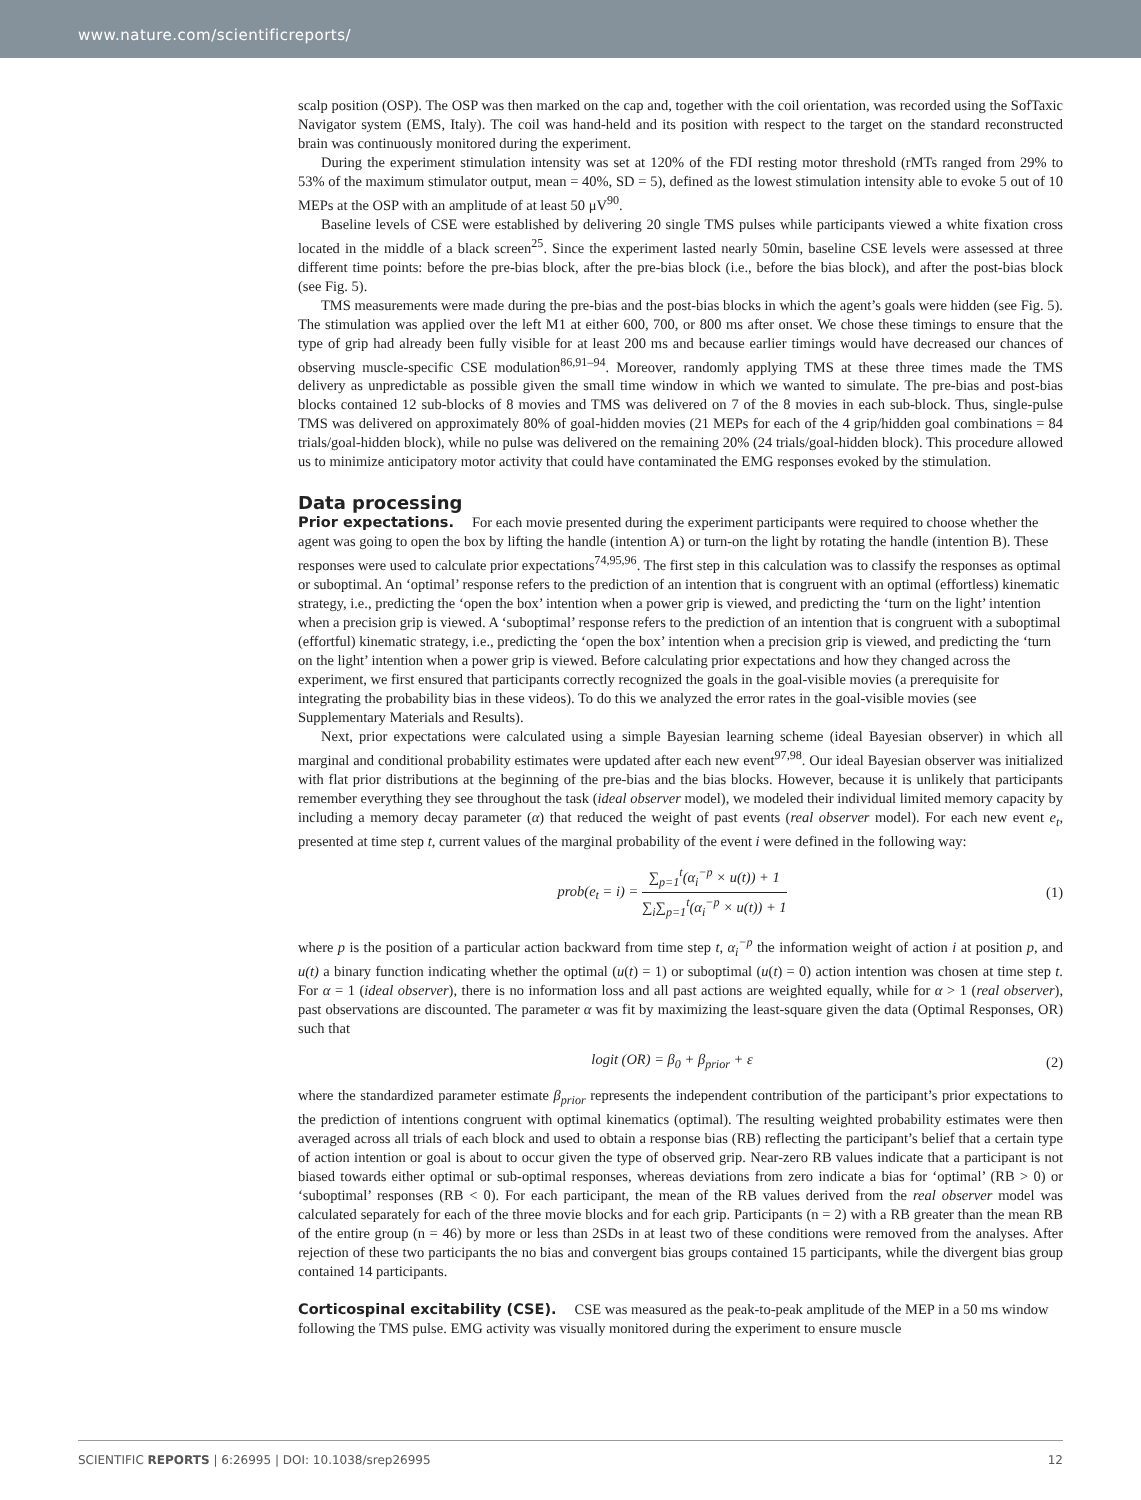www.nature.com/scientificreports/
scalp position (OSP). The OSP was then marked on the cap and, together with the coil orientation, was recorded using the SofTaxic Navigator system (EMS, Italy). The coil was hand-held and its position with respect to the target on the standard reconstructed brain was continuously monitored during the experiment.
During the experiment stimulation intensity was set at 120% of the FDI resting motor threshold (rMTs ranged from 29% to 53% of the maximum stimulator output, mean = 40%, SD = 5), defined as the lowest stimulation intensity able to evoke 5 out of 10 MEPs at the OSP with an amplitude of at least 50 μV<sup>90</sup>.
Baseline levels of CSE were established by delivering 20 single TMS pulses while participants viewed a white fixation cross located in the middle of a black screen<sup>25</sup>. Since the experiment lasted nearly 50min, baseline CSE levels were assessed at three different time points: before the pre-bias block, after the pre-bias block (i.e., before the bias block), and after the post-bias block (see Fig. 5).
TMS measurements were made during the pre-bias and the post-bias blocks in which the agent’s goals were hidden (see Fig. 5). The stimulation was applied over the left M1 at either 600, 700, or 800 ms after onset. We chose these timings to ensure that the type of grip had already been fully visible for at least 200 ms and because earlier timings would have decreased our chances of observing muscle-specific CSE modulation<sup>86,91–94</sup>. Moreover, randomly applying TMS at these three times made the TMS delivery as unpredictable as possible given the small time window in which we wanted to simulate. The pre-bias and post-bias blocks contained 12 sub-blocks of 8 movies and TMS was delivered on 7 of the 8 movies in each sub-block. Thus, single-pulse TMS was delivered on approximately 80% of goal-hidden movies (21 MEPs for each of the 4 grip/hidden goal combinations = 84 trials/goal-hidden block), while no pulse was delivered on the remaining 20% (24 trials/goal-hidden block). This procedure allowed us to minimize anticipatory motor activity that could have contaminated the EMG responses evoked by the stimulation.
Data processing
Prior expectations.
For each movie presented during the experiment participants were required to choose whether the agent was going to open the box by lifting the handle (intention A) or turn-on the light by rotating the handle (intention B). These responses were used to calculate prior expectations<sup>74,95,96</sup>. The first step in this calculation was to classify the responses as optimal or suboptimal. An ‘optimal’ response refers to the prediction of an intention that is congruent with an optimal (effortless) kinematic strategy, i.e., predicting the ‘open the box’ intention when a power grip is viewed, and predicting the ‘turn on the light’ intention when a precision grip is viewed. A ‘suboptimal’ response refers to the prediction of an intention that is congruent with a suboptimal (effortful) kinematic strategy, i.e., predicting the ‘open the box’ intention when a precision grip is viewed, and predicting the ‘turn on the light’ intention when a power grip is viewed. Before calculating prior expectations and how they changed across the experiment, we first ensured that participants correctly recognized the goals in the goal-visible movies (a prerequisite for integrating the probability bias in these videos). To do this we analyzed the error rates in the goal-visible movies (see Supplementary Materials and Results).
Next, prior expectations were calculated using a simple Bayesian learning scheme (ideal Bayesian observer) in which all marginal and conditional probability estimates were updated after each new event<sup>97,98</sup>. Our ideal Bayesian observer was initialized with flat prior distributions at the beginning of the pre-bias and the bias blocks. However, because it is unlikely that participants remember everything they see throughout the task (ideal observer model), we modeled their individual limited memory capacity by including a memory decay parameter (α) that reduced the weight of past events (real observer model). For each new event e<sub>t</sub>, presented at time step t, current values of the marginal probability of the event i were defined in the following way:
prob(e<sub>t</sub> = i) = ∑<sub>p=1</sub><sup>t</sup>(α<sub>i</sub><sup>−p</sup> × u(t)) + 1 ∑<sub>i</sub>∑<sub>p=1</sub><sup>t</sup>(α<sub>i</sub><sup>−p</sup> × u(t)) + 1
(1)
where p is the position of a particular action backward from time step t, α<sub>i</sub><sup>−p</sup> the information weight of action i at position p, and u(t) a binary function indicating whether the optimal (u(t) = 1) or suboptimal (u(t) = 0) action intention was chosen at time step t. For α = 1 (ideal observer), there is no information loss and all past actions are weighted equally, while for α > 1 (real observer), past observations are discounted. The parameter α was fit by maximizing the least-square given the data (Optimal Responses, OR) such that
logit (OR) = β<sub>0</sub> + β<sub>prior</sub> + ε (2)
where the standardized parameter estimate β<sub>prior</sub> represents the independent contribution of the participant’s prior expectations to the prediction of intentions congruent with optimal kinematics (optimal). The resulting weighted probability estimates were then averaged across all trials of each block and used to obtain a response bias (RB) reflecting the participant’s belief that a certain type of action intention or goal is about to occur given the type of observed grip. Near-zero RB values indicate that a participant is not biased towards either optimal or sub-optimal responses, whereas deviations from zero indicate a bias for ‘optimal’ (RB > 0) or ‘suboptimal’ responses (RB < 0). For each participant, the mean of the RB values derived from the real observer model was calculated separately for each of the three movie blocks and for each grip. Participants (n = 2) with a RB greater than the mean RB of the entire group (n = 46) by more or less than 2SDs in at least two of these conditions were removed from the analyses. After rejection of these two participants the no bias and convergent bias groups contained 15 participants, while the divergent bias group contained 14 participants.
Corticospinal excitability (CSE).
CSE was measured as the peak-to-peak amplitude of the MEP in a 50 ms window following the TMS pulse. EMG activity was visually monitored during the experiment to ensure muscle
SCIENTIFIC REPORTS | 6:26995 | DOI: 10.1038/srep26995 12